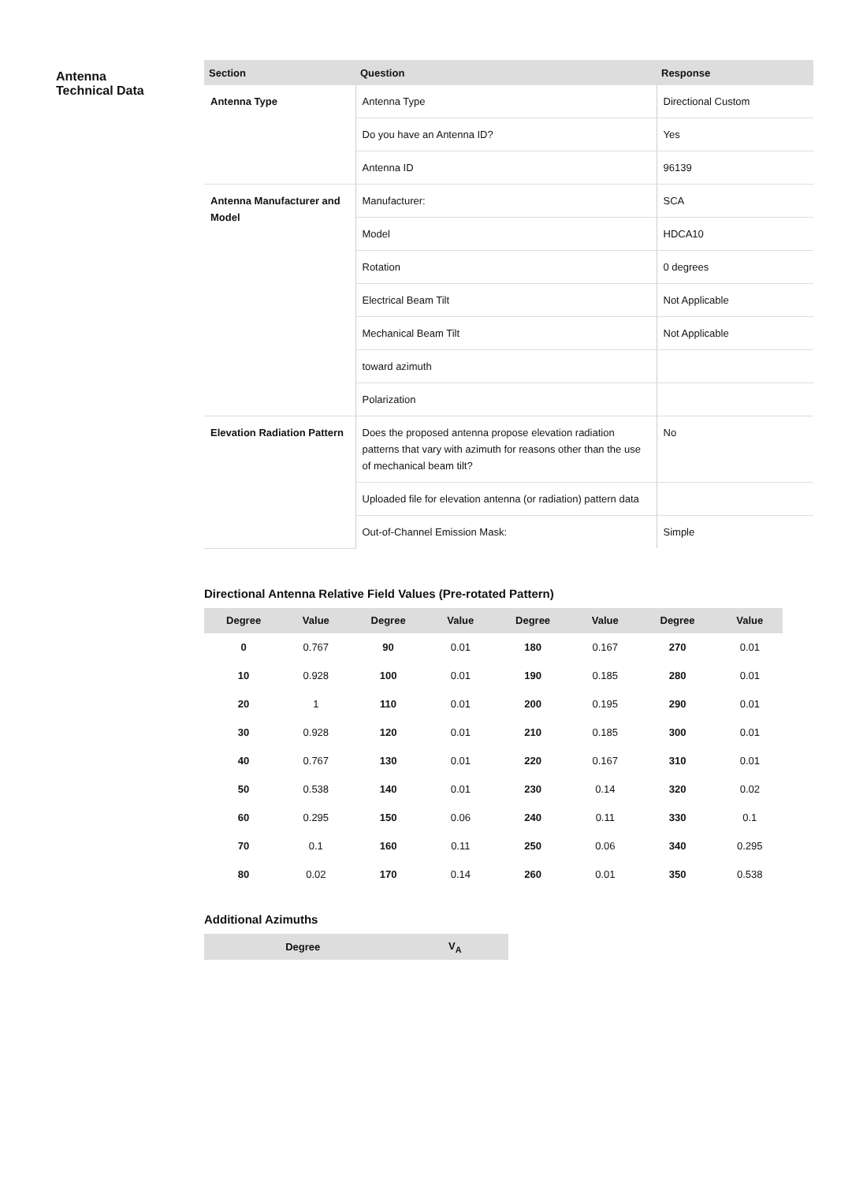Antenna
Technical Data
| Section | Question | Response |
| --- | --- | --- |
| Antenna Type | Antenna Type | Directional Custom |
| | Do you have an Antenna ID? | Yes |
| | Antenna ID | 96139 |
| Antenna Manufacturer and Model | Manufacturer: | SCA |
| | Model | HDCA10 |
| | Rotation | 0 degrees |
| | Electrical Beam Tilt | Not Applicable |
| | Mechanical Beam Tilt | Not Applicable |
| | toward azimuth | |
| | Polarization | |
| Elevation Radiation Pattern | Does the proposed antenna propose elevation radiation patterns that vary with azimuth for reasons other than the use of mechanical beam tilt? | No |
| | Uploaded file for elevation antenna (or radiation) pattern data | |
| | Out-of-Channel Emission Mask: | Simple |
Directional Antenna Relative Field Values (Pre-rotated Pattern)
| Degree | Value | Degree | Value | Degree | Value | Degree | Value |
| --- | --- | --- | --- | --- | --- | --- | --- |
| 0 | 0.767 | 90 | 0.01 | 180 | 0.167 | 270 | 0.01 |
| 10 | 0.928 | 100 | 0.01 | 190 | 0.185 | 280 | 0.01 |
| 20 | 1 | 110 | 0.01 | 200 | 0.195 | 290 | 0.01 |
| 30 | 0.928 | 120 | 0.01 | 210 | 0.185 | 300 | 0.01 |
| 40 | 0.767 | 130 | 0.01 | 220 | 0.167 | 310 | 0.01 |
| 50 | 0.538 | 140 | 0.01 | 230 | 0.14 | 320 | 0.02 |
| 60 | 0.295 | 150 | 0.06 | 240 | 0.11 | 330 | 0.1 |
| 70 | 0.1 | 160 | 0.11 | 250 | 0.06 | 340 | 0.295 |
| 80 | 0.02 | 170 | 0.14 | 260 | 0.01 | 350 | 0.538 |
Additional Azimuths
| Degree | V<sub>A</sub> |
| --- | --- |